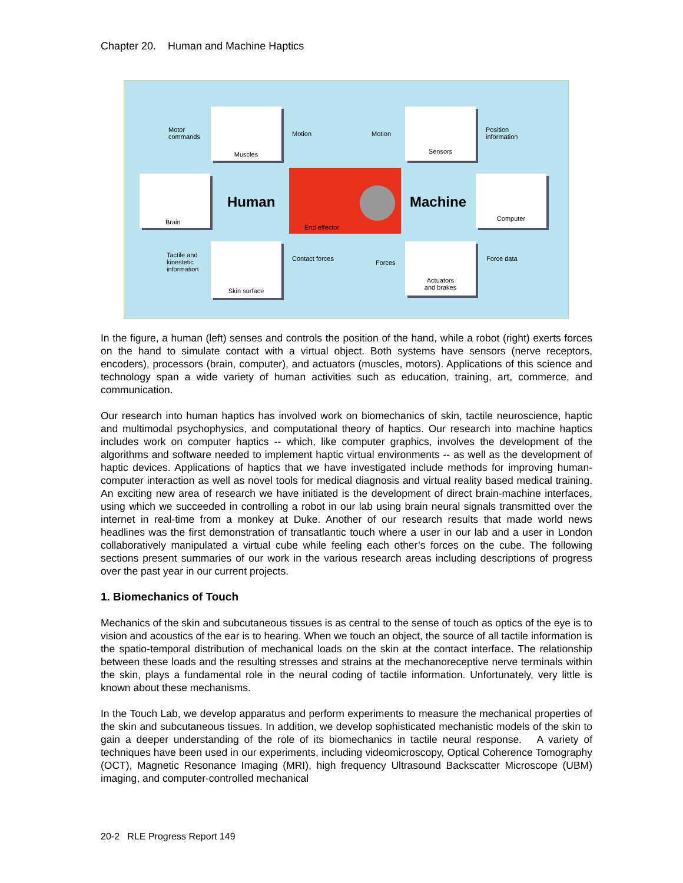Chapter 20. Human and Machine Haptics
Muscles
Brain
Skin surface
Sensors
Computer
Actuators
and brakes
End effector
Human Machine
Motor
commands
Motion Motion
Position
information
Tactile and
kinestetic
information
Contact forces
Forces
Force data
In the figure, a human (left) senses and controls the position of the hand, while a robot (right) exerts forces on the hand to simulate contact with a virtual object. Both systems have sensors (nerve receptors, encoders), processors (brain, computer), and actuators (muscles, motors). Applications of this science and technology span a wide variety of human activities such as education, training, art, commerce, and communication.
Our research into human haptics has involved work on biomechanics of skin, tactile neuroscience, haptic and multimodal psychophysics, and computational theory of haptics. Our research into machine haptics includes work on computer haptics -- which, like computer graphics, involves the development of the algorithms and software needed to implement haptic virtual environments -- as well as the development of haptic devices. Applications of haptics that we have investigated include methods for improving human-computer interaction as well as novel tools for medical diagnosis and virtual reality based medical training. An exciting new area of research we have initiated is the development of direct brain-machine interfaces, using which we succeeded in controlling a robot in our lab using brain neural signals transmitted over the internet in real-time from a monkey at Duke. Another of our research results that made world news headlines was the first demonstration of transatlantic touch where a user in our lab and a user in London collaboratively manipulated a virtual cube while feeling each other’s forces on the cube. The following sections present summaries of our work in the various research areas including descriptions of progress over the past year in our current projects.
1. Biomechanics of Touch
Mechanics of the skin and subcutaneous tissues is as central to the sense of touch as optics of the eye is to vision and acoustics of the ear is to hearing. When we touch an object, the source of all tactile information is the spatio-temporal distribution of mechanical loads on the skin at the contact interface. The relationship between these loads and the resulting stresses and strains at the mechanoreceptive nerve terminals within the skin, plays a fundamental role in the neural coding of tactile information. Unfortunately, very little is known about these mechanisms.
In the Touch Lab, we develop apparatus and perform experiments to measure the mechanical properties of the skin and subcutaneous tissues. In addition, we develop sophisticated mechanistic models of the skin to gain a deeper understanding of the role of its biomechanics in tactile neural response. A variety of techniques have been used in our experiments, including videomicroscopy, Optical Coherence Tomography (OCT), Magnetic Resonance Imaging (MRI), high frequency Ultrasound Backscatter Microscope (UBM) imaging, and computer-controlled mechanical
20-2 RLE Progress Report 149